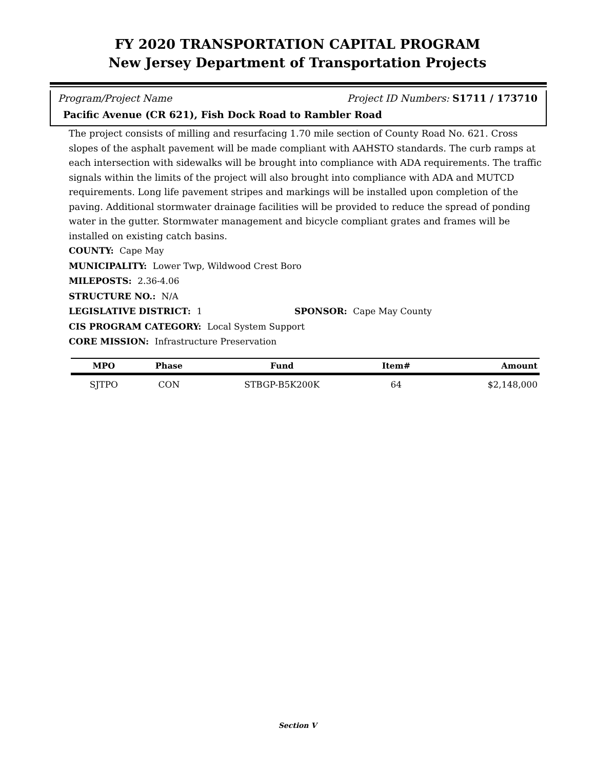FY 2020 TRANSPORTATION CAPITAL PROGRAM
New Jersey Department of Transportation Projects
Program/Project Name Project ID Numbers: S1711 / 173710
Pacific Avenue (CR 621), Fish Dock Road to Rambler Road
The project consists of milling and resurfacing 1.70 mile section of County Road No. 621. Cross slopes of the asphalt pavement will be made compliant with AAHSTO standards. The curb ramps at each intersection with sidewalks will be brought into compliance with ADA requirements. The traffic signals within the limits of the project will also brought into compliance with ADA and MUTCD requirements. Long life pavement stripes and markings will be installed upon completion of the paving. Additional stormwater drainage facilities will be provided to reduce the spread of ponding water in the gutter. Stormwater management and bicycle compliant grates and frames will be installed on existing catch basins.
COUNTY: Cape May
MUNICIPALITY: Lower Twp, Wildwood Crest Boro
MILEPOSTS: 2.36-4.06
STRUCTURE NO.: N/A
LEGISLATIVE DISTRICT: 1 SPONSOR: Cape May County
CIS PROGRAM CATEGORY: Local System Support
CORE MISSION: Infrastructure Preservation
| MPO | Phase | Fund | Item# | Amount |
| --- | --- | --- | --- | --- |
| SJTPO | CON | STBGP-B5K200K | 64 | $2,148,000 |
Section V